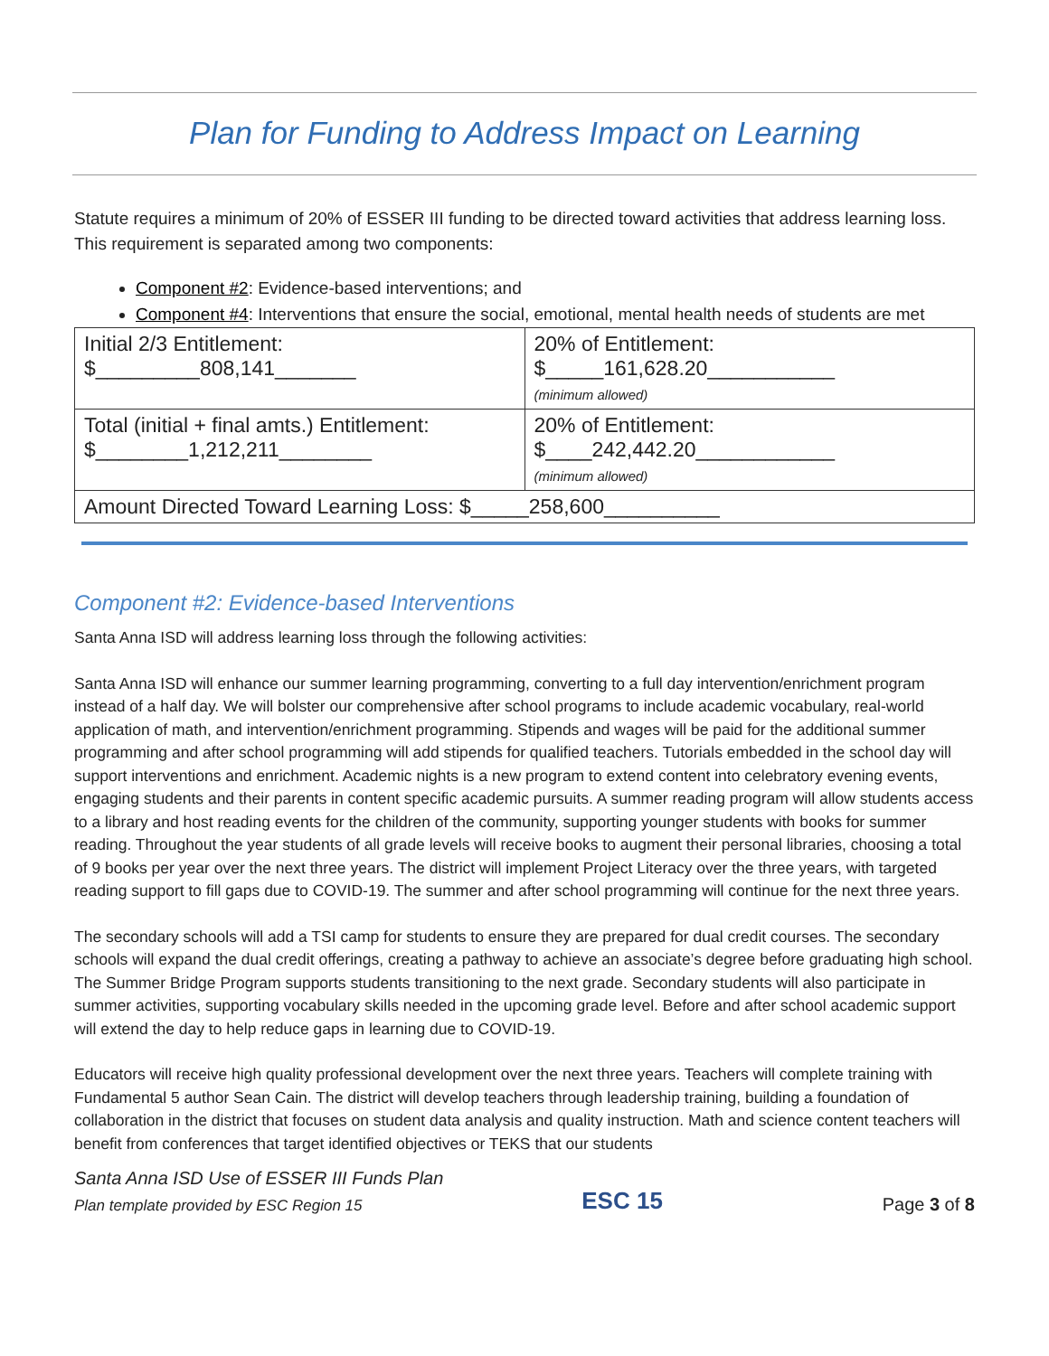Plan for Funding to Address Impact on Learning
Statute requires a minimum of 20% of ESSER III funding to be directed toward activities that address learning loss. This requirement is separated among two components:
Component #2: Evidence-based interventions; and
Component #4: Interventions that ensure the social, emotional, mental health needs of students are met
| Initial 2/3 Entitlement: $_________808,141_______ | 20% of Entitlement: $_____161,628.20___________ (minimum allowed) |
| Total (initial + final amts.) Entitlement: $________1,212,211________ | 20% of Entitlement: $____242,442.20____________ (minimum allowed) |
| Amount Directed Toward Learning Loss: $_____258,600__________ | |
Component #2: Evidence-based Interventions
Santa Anna ISD will address learning loss through the following activities:
Santa Anna ISD will enhance our summer learning programming, converting to a full day intervention/enrichment program instead of a half day. We will bolster our comprehensive after school programs to include academic vocabulary, real-world application of math, and intervention/enrichment programming. Stipends and wages will be paid for the additional summer programming and after school programming will add stipends for qualified teachers. Tutorials embedded in the school day will support interventions and enrichment. Academic nights is a new program to extend content into celebratory evening events, engaging students and their parents in content specific academic pursuits. A summer reading program will allow students access to a library and host reading events for the children of the community, supporting younger students with books for summer reading. Throughout the year students of all grade levels will receive books to augment their personal libraries, choosing a total of 9 books per year over the next three years. The district will implement Project Literacy over the three years, with targeted reading support to fill gaps due to COVID-19. The summer and after school programming will continue for the next three years.
The secondary schools will add a TSI camp for students to ensure they are prepared for dual credit courses. The secondary schools will expand the dual credit offerings, creating a pathway to achieve an associate’s degree before graduating high school. The Summer Bridge Program supports students transitioning to the next grade. Secondary students will also participate in summer activities, supporting vocabulary skills needed in the upcoming grade level. Before and after school academic support will extend the day to help reduce gaps in learning due to COVID-19.
Educators will receive high quality professional development over the next three years. Teachers will complete training with Fundamental 5 author Sean Cain. The district will develop teachers through leadership training, building a foundation of collaboration in the district that focuses on student data analysis and quality instruction. Math and science content teachers will benefit from conferences that target identified objectives or TEKS that our students
Santa Anna ISD Use of ESSER III Funds Plan
Plan template provided by ESC Region 15 ESC 15 Page 3 of 8